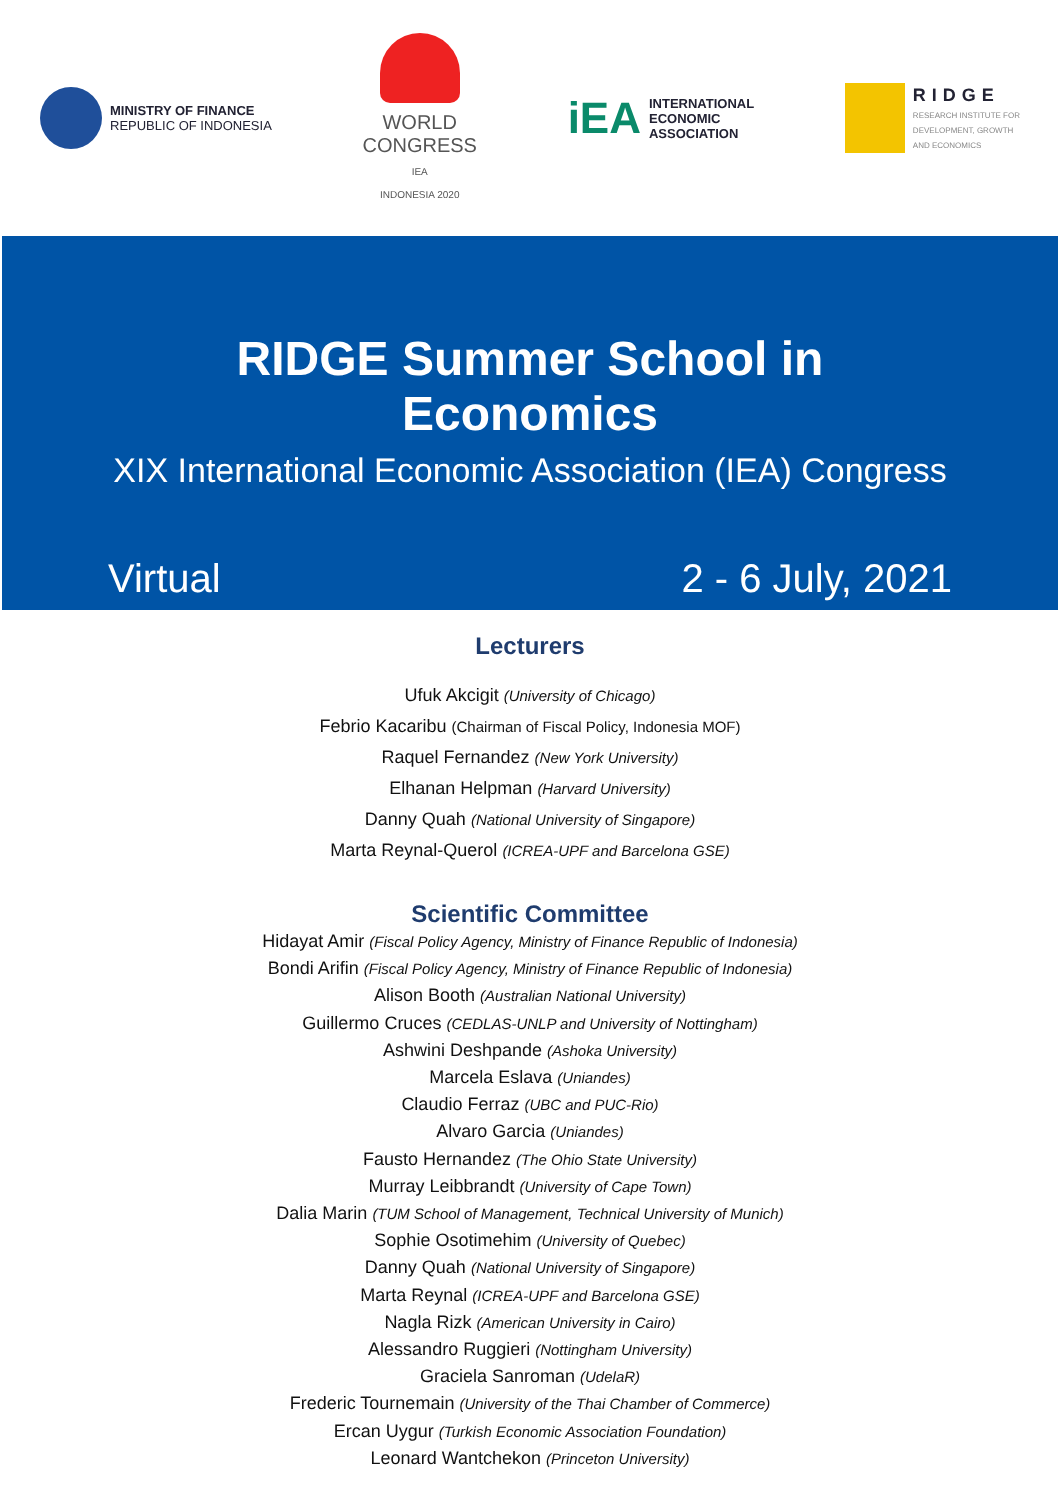MINISTRY OF FINANCE
REPUBLIC OF INDONESIA
WORLD
CONGRESS
IEA
INDONESIA 2020
iEA
INTERNATIONAL
ECONOMIC
ASSOCIATION
RIDGE
RESEARCH INSTITUTE FOR
DEVELOPMENT, GROWTH
AND ECONOMICS
RIDGE Summer School in Economics
XIX International Economic Association (IEA) Congress
Virtual 2 - 6 July, 2021
Lecturers
Ufuk Akcigit (University of Chicago)
Febrio Kacaribu (Chairman of Fiscal Policy, Indonesia MOF)
Raquel Fernandez (New York University)
Elhanan Helpman (Harvard University)
Danny Quah (National University of Singapore)
Marta Reynal-Querol (ICREA-UPF and Barcelona GSE)
Scientific Committee
Hidayat Amir (Fiscal Policy Agency, Ministry of Finance Republic of Indonesia)
Bondi Arifin (Fiscal Policy Agency, Ministry of Finance Republic of Indonesia)
Alison Booth (Australian National University)
Guillermo Cruces (CEDLAS-UNLP and University of Nottingham)
Ashwini Deshpande (Ashoka University)
Marcela Eslava (Uniandes)
Claudio Ferraz (UBC and PUC-Rio)
Alvaro Garcia (Uniandes)
Fausto Hernandez (The Ohio State University)
Murray Leibbrandt (University of Cape Town)
Dalia Marin (TUM School of Management, Technical University of Munich)
Sophie Osotimehim (University of Quebec)
Danny Quah (National University of Singapore)
Marta Reynal (ICREA-UPF and Barcelona GSE)
Nagla Rizk (American University in Cairo)
Alessandro Ruggieri (Nottingham University)
Graciela Sanroman (UdelaR)
Frederic Tournemain (University of the Thai Chamber of Commerce)
Ercan Uygur (Turkish Economic Association Foundation)
Leonard Wantchekon (Princeton University)